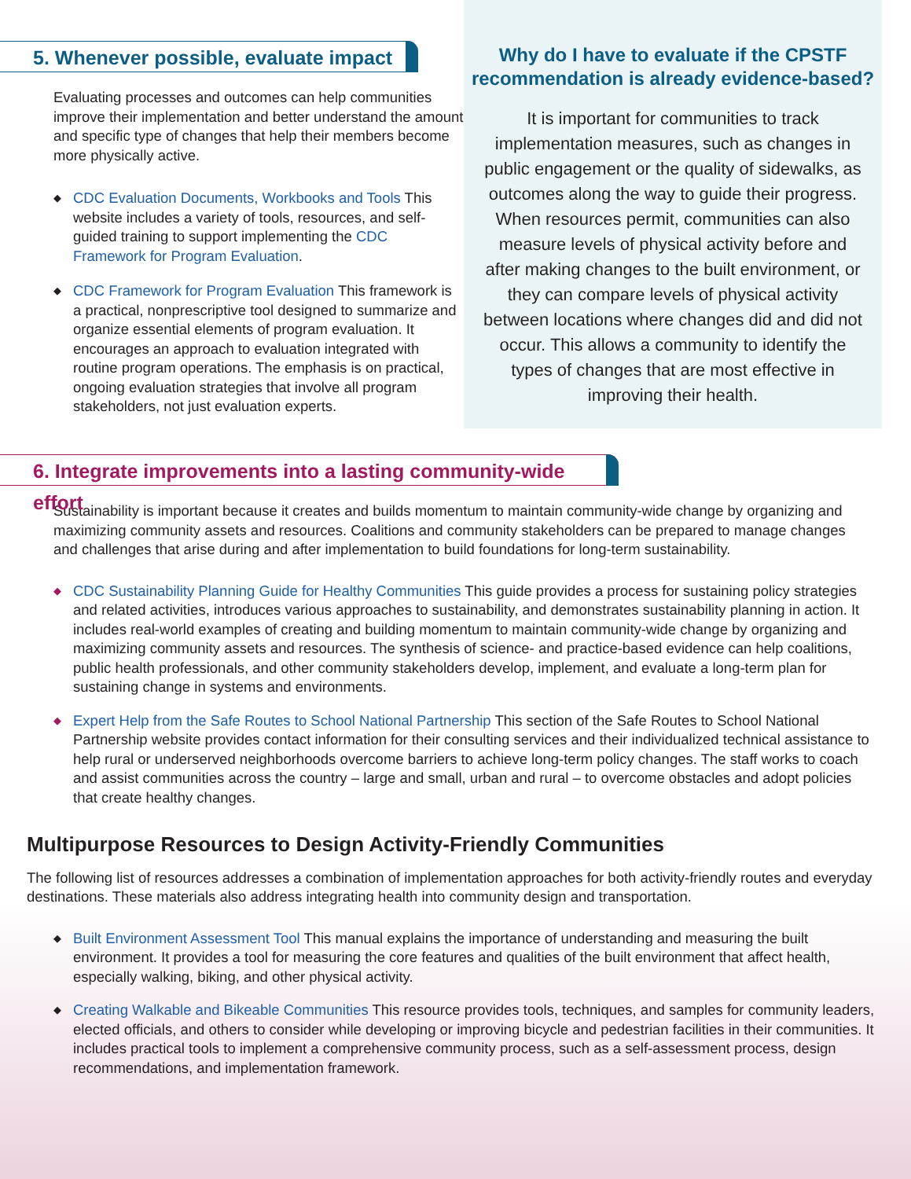5. Whenever possible, evaluate impact
Evaluating processes and outcomes can help communities improve their implementation and better understand the amount and specific type of changes that help their members become more physically active.
◆ CDC Evaluation Documents, Workbooks and Tools This website includes a variety of tools, resources, and self-guided training to support implementing the CDC Framework for Program Evaluation.
◆ CDC Framework for Program Evaluation This framework is a practical, nonprescriptive tool designed to summarize and organize essential elements of program evaluation. It encourages an approach to evaluation integrated with routine program operations. The emphasis is on practical, ongoing evaluation strategies that involve all program stakeholders, not just evaluation experts.
Why do I have to evaluate if the CPSTF recommendation is already evidence-based?
It is important for communities to track implementation measures, such as changes in public engagement or the quality of sidewalks, as outcomes along the way to guide their progress. When resources permit, communities can also measure levels of physical activity before and after making changes to the built environment, or they can compare levels of physical activity between locations where changes did and did not occur. This allows a community to identify the types of changes that are most effective in improving their health.
6. Integrate improvements into a lasting community-wide effort
Sustainability is important because it creates and builds momentum to maintain community-wide change by organizing and maximizing community assets and resources. Coalitions and community stakeholders can be prepared to manage changes and challenges that arise during and after implementation to build foundations for long-term sustainability.
◆ CDC Sustainability Planning Guide for Healthy Communities This guide provides a process for sustaining policy strategies and related activities, introduces various approaches to sustainability, and demonstrates sustainability planning in action. It includes real-world examples of creating and building momentum to maintain community-wide change by organizing and maximizing community assets and resources. The synthesis of science- and practice-based evidence can help coalitions, public health professionals, and other community stakeholders develop, implement, and evaluate a long-term plan for sustaining change in systems and environments.
◆ Expert Help from the Safe Routes to School National Partnership This section of the Safe Routes to School National Partnership website provides contact information for their consulting services and their individualized technical assistance to help rural or underserved neighborhoods overcome barriers to achieve long-term policy changes. The staff works to coach and assist communities across the country – large and small, urban and rural – to overcome obstacles and adopt policies that create healthy changes.
Multipurpose Resources to Design Activity-Friendly Communities
The following list of resources addresses a combination of implementation approaches for both activity-friendly routes and everyday destinations. These materials also address integrating health into community design and transportation.
◆ Built Environment Assessment Tool This manual explains the importance of understanding and measuring the built environment. It provides a tool for measuring the core features and qualities of the built environment that affect health, especially walking, biking, and other physical activity.
◆ Creating Walkable and Bikeable Communities This resource provides tools, techniques, and samples for community leaders, elected officials, and others to consider while developing or improving bicycle and pedestrian facilities in their communities. It includes practical tools to implement a comprehensive community process, such as a self-assessment process, design recommendations, and implementation framework.